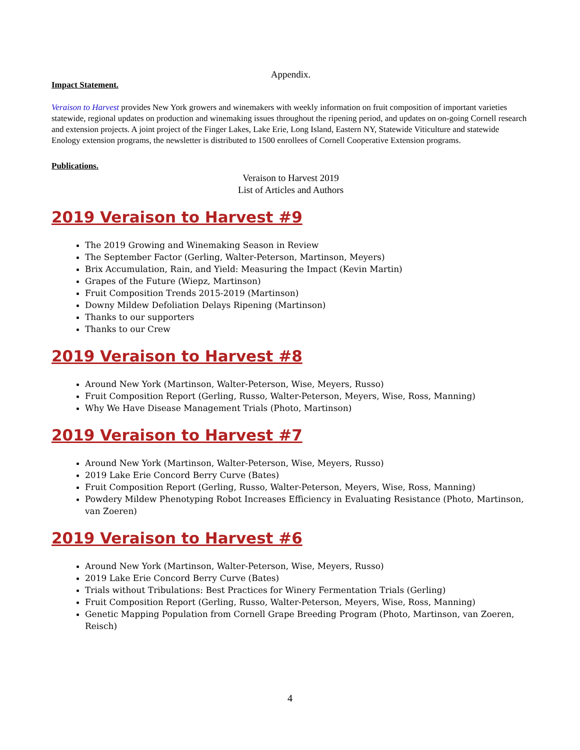Appendix.
Impact Statement.
Veraison to Harvest provides New York growers and winemakers with weekly information on fruit composition of important varieties statewide, regional updates on production and winemaking issues throughout the ripening period, and updates on on-going Cornell research and extension projects. A joint project of the Finger Lakes, Lake Erie, Long Island, Eastern NY, Statewide Viticulture and statewide Enology extension programs, the newsletter is distributed to 1500 enrollees of Cornell Cooperative Extension programs.
Publications.
Veraison to Harvest 2019
List of Articles and Authors
2019 Veraison to Harvest #9
The 2019 Growing and Winemaking Season in Review
The September Factor (Gerling, Walter-Peterson, Martinson, Meyers)
Brix Accumulation, Rain, and Yield: Measuring the Impact (Kevin Martin)
Grapes of the Future (Wiepz, Martinson)
Fruit Composition Trends 2015-2019 (Martinson)
Downy Mildew Defoliation Delays Ripening (Martinson)
Thanks to our supporters
Thanks to our Crew
2019 Veraison to Harvest #8
Around New York (Martinson, Walter-Peterson, Wise, Meyers, Russo)
Fruit Composition Report (Gerling, Russo, Walter-Peterson, Meyers, Wise, Ross, Manning)
Why We Have Disease Management Trials (Photo, Martinson)
2019 Veraison to Harvest #7
Around New York (Martinson, Walter-Peterson, Wise, Meyers, Russo)
2019 Lake Erie Concord Berry Curve (Bates)
Fruit Composition Report (Gerling, Russo, Walter-Peterson, Meyers, Wise, Ross, Manning)
Powdery Mildew Phenotyping Robot Increases Efficiency in Evaluating Resistance (Photo, Martinson, van Zoeren)
2019 Veraison to Harvest #6
Around New York (Martinson, Walter-Peterson, Wise, Meyers, Russo)
2019 Lake Erie Concord Berry Curve (Bates)
Trials without Tribulations: Best Practices for Winery Fermentation Trials (Gerling)
Fruit Composition Report (Gerling, Russo, Walter-Peterson, Meyers, Wise, Ross, Manning)
Genetic Mapping Population from Cornell Grape Breeding Program (Photo, Martinson, van Zoeren, Reisch)
4